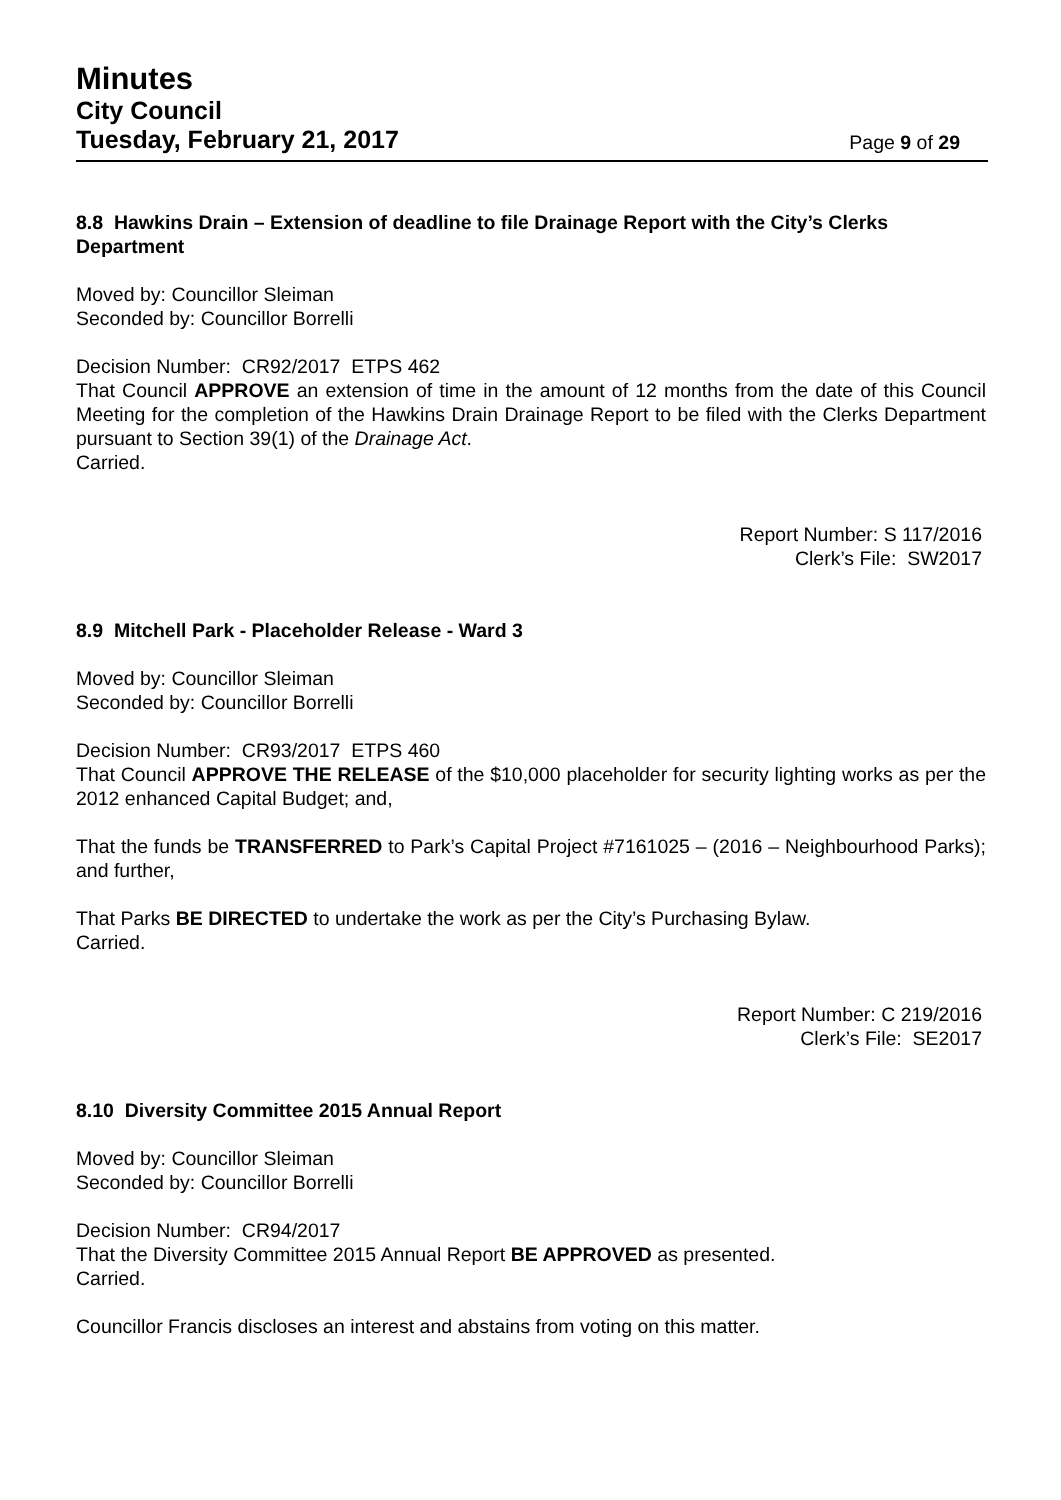Minutes
City Council
Tuesday, February 21, 2017
Page 9 of 29
8.8 Hawkins Drain – Extension of deadline to file Drainage Report with the City’s Clerks Department
Moved by: Councillor Sleiman
Seconded by: Councillor Borrelli
Decision Number: CR92/2017 ETPS 462
That Council APPROVE an extension of time in the amount of 12 months from the date of this Council Meeting for the completion of the Hawkins Drain Drainage Report to be filed with the Clerks Department pursuant to Section 39(1) of the Drainage Act.
Carried.
Report Number: S 117/2016
Clerk’s File: SW2017
8.9 Mitchell Park - Placeholder Release - Ward 3
Moved by: Councillor Sleiman
Seconded by: Councillor Borrelli
Decision Number: CR93/2017 ETPS 460
That Council APPROVE THE RELEASE of the $10,000 placeholder for security lighting works as per the 2012 enhanced Capital Budget; and,
That the funds be TRANSFERRED to Park’s Capital Project #7161025 – (2016 – Neighbourhood Parks); and further,
That Parks BE DIRECTED to undertake the work as per the City’s Purchasing Bylaw.
Carried.
Report Number: C 219/2016
Clerk’s File: SE2017
8.10 Diversity Committee 2015 Annual Report
Moved by: Councillor Sleiman
Seconded by: Councillor Borrelli
Decision Number: CR94/2017
That the Diversity Committee 2015 Annual Report BE APPROVED as presented.
Carried.
Councillor Francis discloses an interest and abstains from voting on this matter.